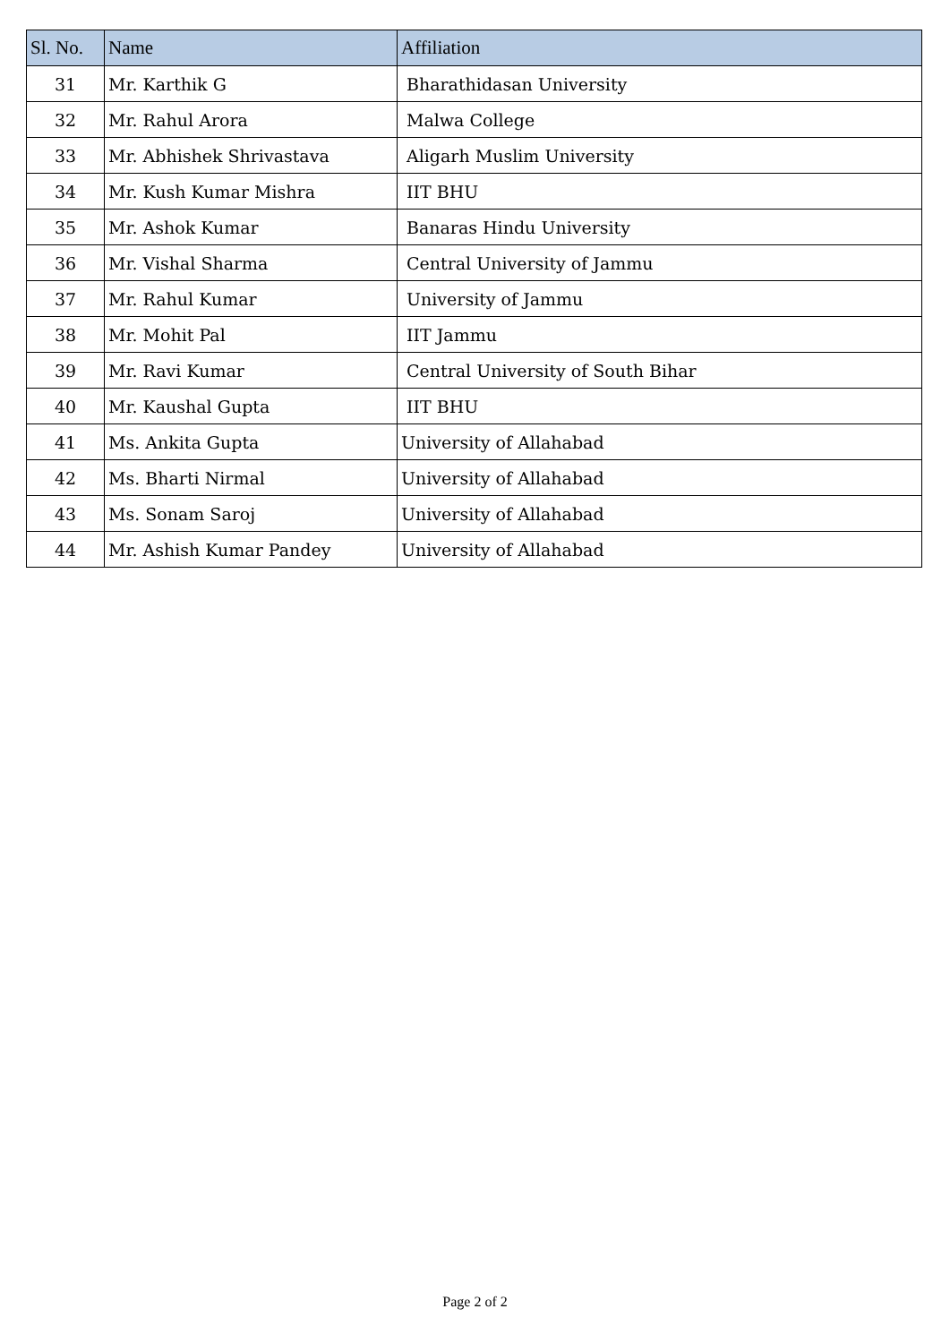| Sl. No. | Name | Affiliation |
| --- | --- | --- |
| 31 | Mr. Karthik G | Bharathidasan University |
| 32 | Mr. Rahul Arora | Malwa College |
| 33 | Mr. Abhishek Shrivastava | Aligarh Muslim University |
| 34 | Mr. Kush Kumar Mishra | IIT BHU |
| 35 | Mr. Ashok Kumar | Banaras Hindu University |
| 36 | Mr. Vishal Sharma | Central University of Jammu |
| 37 | Mr. Rahul Kumar | University of Jammu |
| 38 | Mr. Mohit Pal | IIT Jammu |
| 39 | Mr. Ravi Kumar | Central University of South Bihar |
| 40 | Mr. Kaushal Gupta | IIT BHU |
| 41 | Ms. Ankita Gupta | University of Allahabad |
| 42 | Ms. Bharti Nirmal | University of Allahabad |
| 43 | Ms. Sonam Saroj | University of Allahabad |
| 44 | Mr. Ashish Kumar Pandey | University of Allahabad |
Page 2 of 2